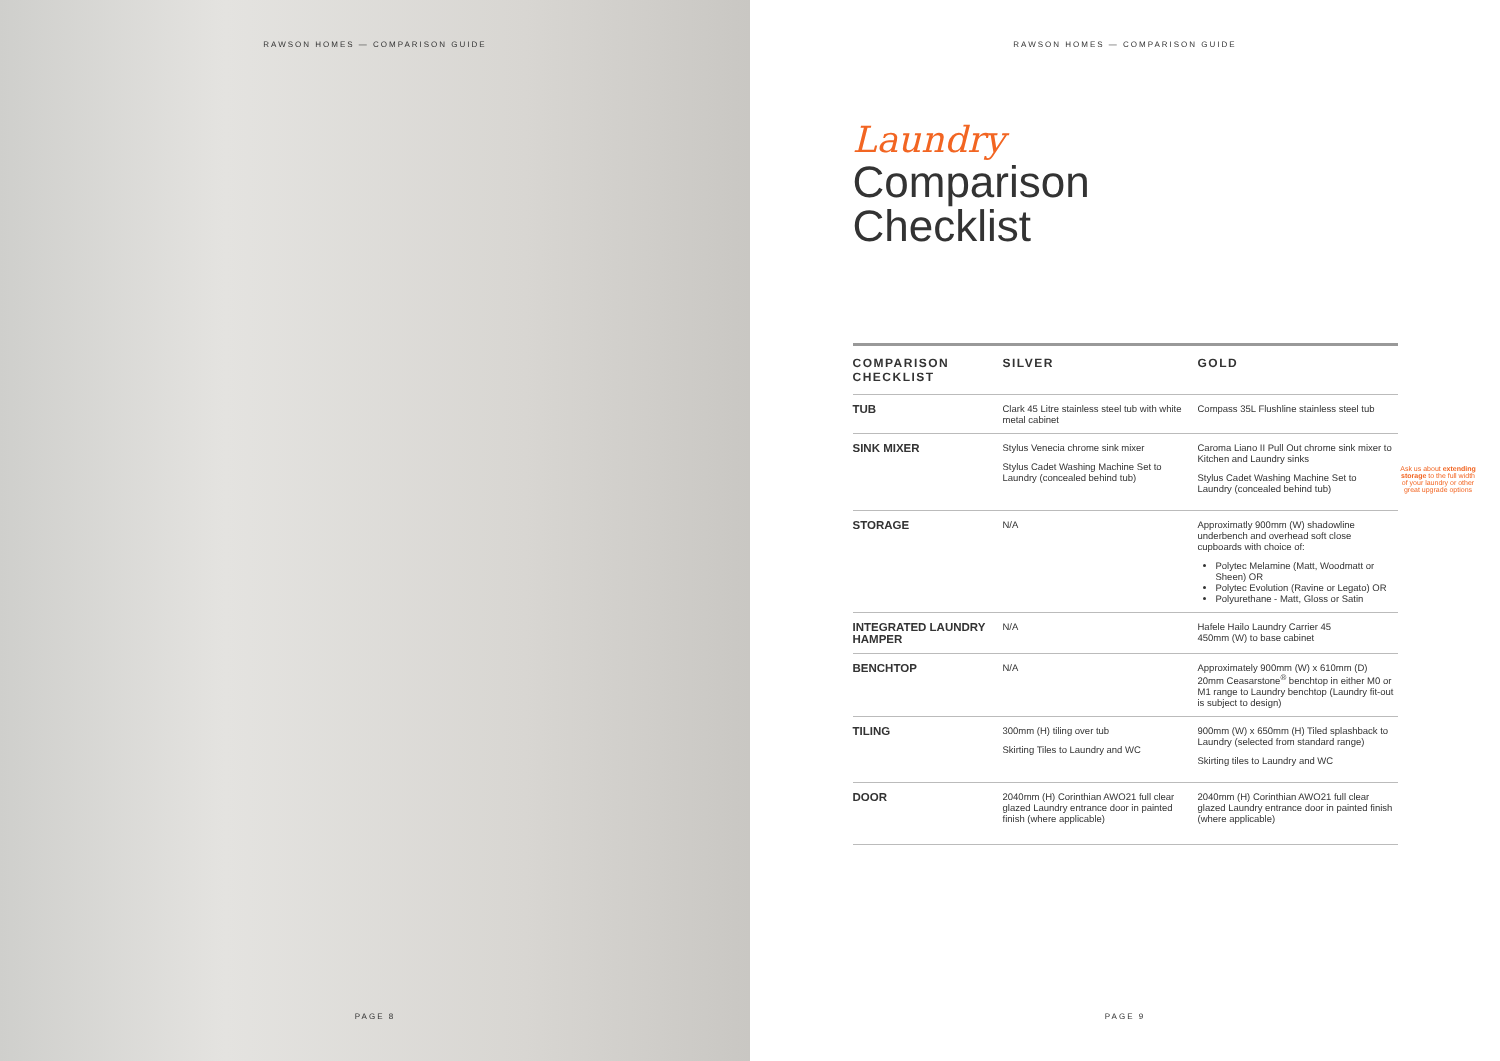RAWSON HOMES — COMPARISON GUIDE
PAGE 8
RAWSON HOMES — COMPARISON GUIDE
Laundry
Comparison
Checklist
| COMPARISON CHECKLIST | SILVER | GOLD |
| --- | --- | --- |
| TUB | Clark 45 Litre stainless steel tub with white metal cabinet | Compass 35L Flushline stainless steel tub |
| SINK MIXER | Stylus Venecia chrome sink mixer Stylus Cadet Washing Machine Set to Laundry (concealed behind tub) | Caroma Liano II Pull Out chrome sink mixer to Kitchen and Laundry sinks Stylus Cadet Washing Machine Set to Laundry (concealed behind tub) |
| STORAGE | N/A | Approximatly 900mm (W) shadowline underbench and overhead soft close cupboards with choice of: Polytec Melamine (Matt, Woodmatt or Sheen) OR Polytec Evolution (Ravine or Legato) OR Polyurethane - Matt, Gloss or Satin |
| INTEGRATED LAUNDRY HAMPER | N/A | Hafele Hailo Laundry Carrier 45 450mm (W) to base cabinet |
| BENCHTOP | N/A | Approximately 900mm (W) x 610mm (D) 20mm Ceasarstone<sup>®</sup> benchtop in either M0 or M1 range to Laundry benchtop (Laundry fit-out is subject to design) |
| TILING | 300mm (H) tiling over tub Skirting Tiles to Laundry and WC | 900mm (W) x 650mm (H) Tiled splashback to Laundry (selected from standard range) Skirting tiles to Laundry and WC |
| DOOR | 2040mm (H) Corinthian AWO21 full clear glazed Laundry entrance door in painted finish (where applicable) | 2040mm (H) Corinthian AWO21 full clear glazed Laundry entrance door in painted finish (where applicable) |
Ask us about extending storage to the full width of your laundry or other great upgrade options
PAGE 9